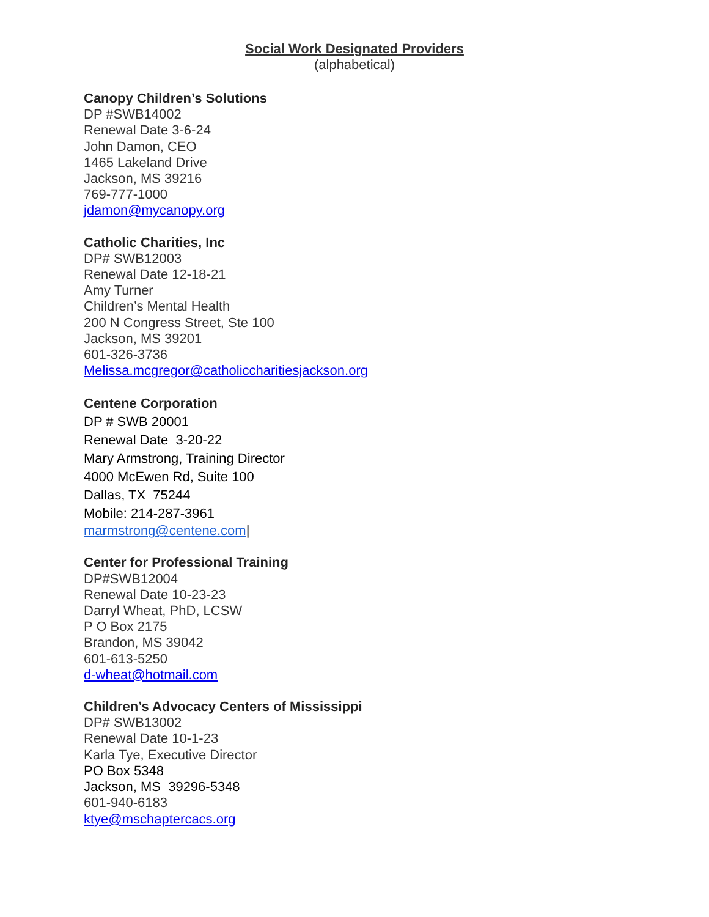Social Work Designated Providers
(alphabetical)
Canopy Children’s Solutions
DP #SWB14002
Renewal Date 3-6-24
John Damon, CEO
1465 Lakeland Drive
Jackson, MS 39216
769-777-1000
jdamon@mycanopy.org
Catholic Charities, Inc
DP# SWB12003
Renewal Date 12-18-21
Amy Turner
Children’s Mental Health
200 N Congress Street, Ste 100
Jackson, MS 39201
601-326-3736
Melissa.mcgregor@catholiccharitiesjackson.org
Centene Corporation
DP # SWB 20001
Renewal Date 3-20-22
Mary Armstrong, Training Director
4000 McEwen Rd, Suite 100
Dallas, TX 75244
Mobile: 214-287-3961
marmstrong@centene.com|
Center for Professional Training
DP#SWB12004
Renewal Date 10-23-23
Darryl Wheat, PhD, LCSW
P O Box 2175
Brandon, MS 39042
601-613-5250
d-wheat@hotmail.com
Children’s Advocacy Centers of Mississippi
DP# SWB13002
Renewal Date 10-1-23
Karla Tye, Executive Director
PO Box 5348
Jackson, MS 39296-5348
601-940-6183
ktye@mschaptercacs.org